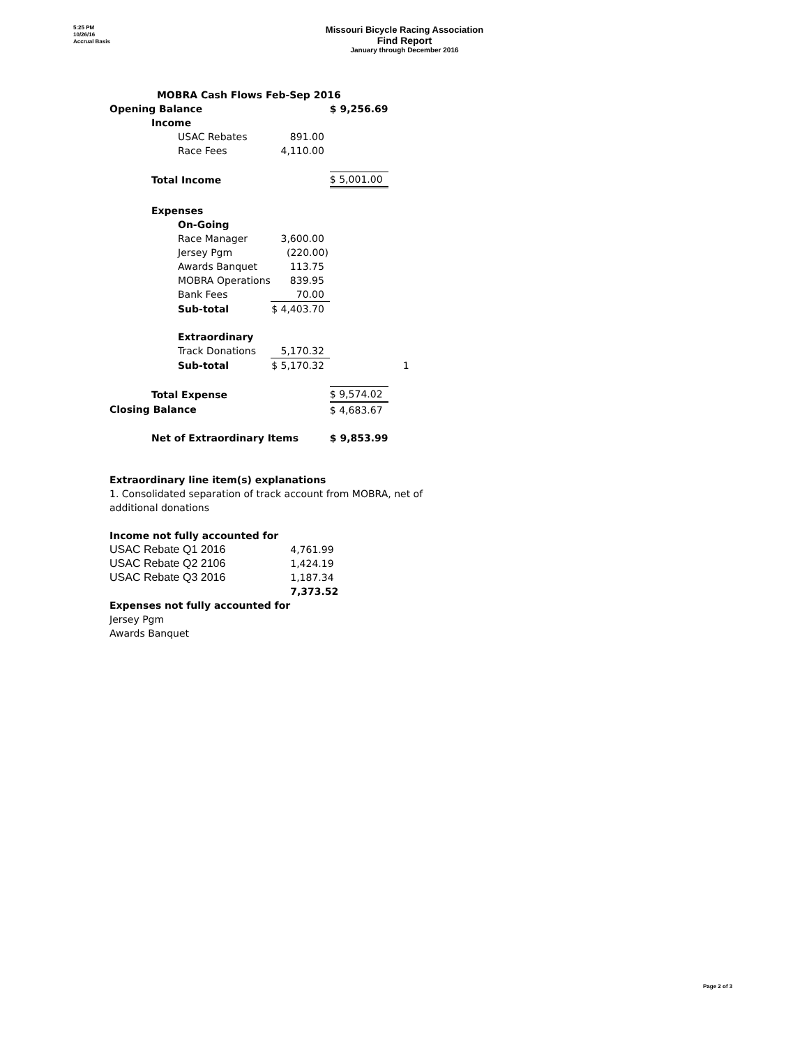5:25 PM
10/26/16
Accrual Basis
Missouri Bicycle Racing Association
Find Report
January through December 2016
| MOBRA Cash Flows Feb-Sep 2016 | | | | | |
| Opening Balance | | | | $ 9,256.69 | |
| | Income | | | | |
| | | USAC Rebates | 891.00 | | |
| | | Race Fees | 4,110.00 | | |
| | Total Income | | | $ 5,001.00 | |
| | Expenses | | | | |
| | | On-Going | | | |
| | | Race Manager | 3,600.00 | | |
| | | Jersey Pgm | (220.00) | | |
| | | Awards Banquet | 113.75 | | |
| | | MOBRA Operations | 839.95 | | |
| | | Bank Fees | 70.00 | | |
| | | Sub-total | $ 4,403.70 | | |
| | | Extraordinary | | | |
| | | Track Donations | 5,170.32 | | |
| | | Sub-total | $ 5,170.32 | | 1 |
| | Total Expense | | | $ 9,574.02 | |
| Closing Balance | | | | $ 4,683.67 | |
| | Net of Extraordinary Items | | | $ 9,853.99 | |
Extraordinary line item(s) explanations
1. Consolidated separation of track account from MOBRA, net of
additional donations
| Income not fully accounted for | |
| USAC Rebate Q1 2016 | 4,761.99 |
| USAC Rebate Q2 2106 | 1,424.19 |
| USAC Rebate Q3 2016 | 1,187.34 |
| | 7,373.52 |
| Expenses not fully accounted for | |
| Jersey Pgm | |
| Awards Banquet | |
Page 2 of 3